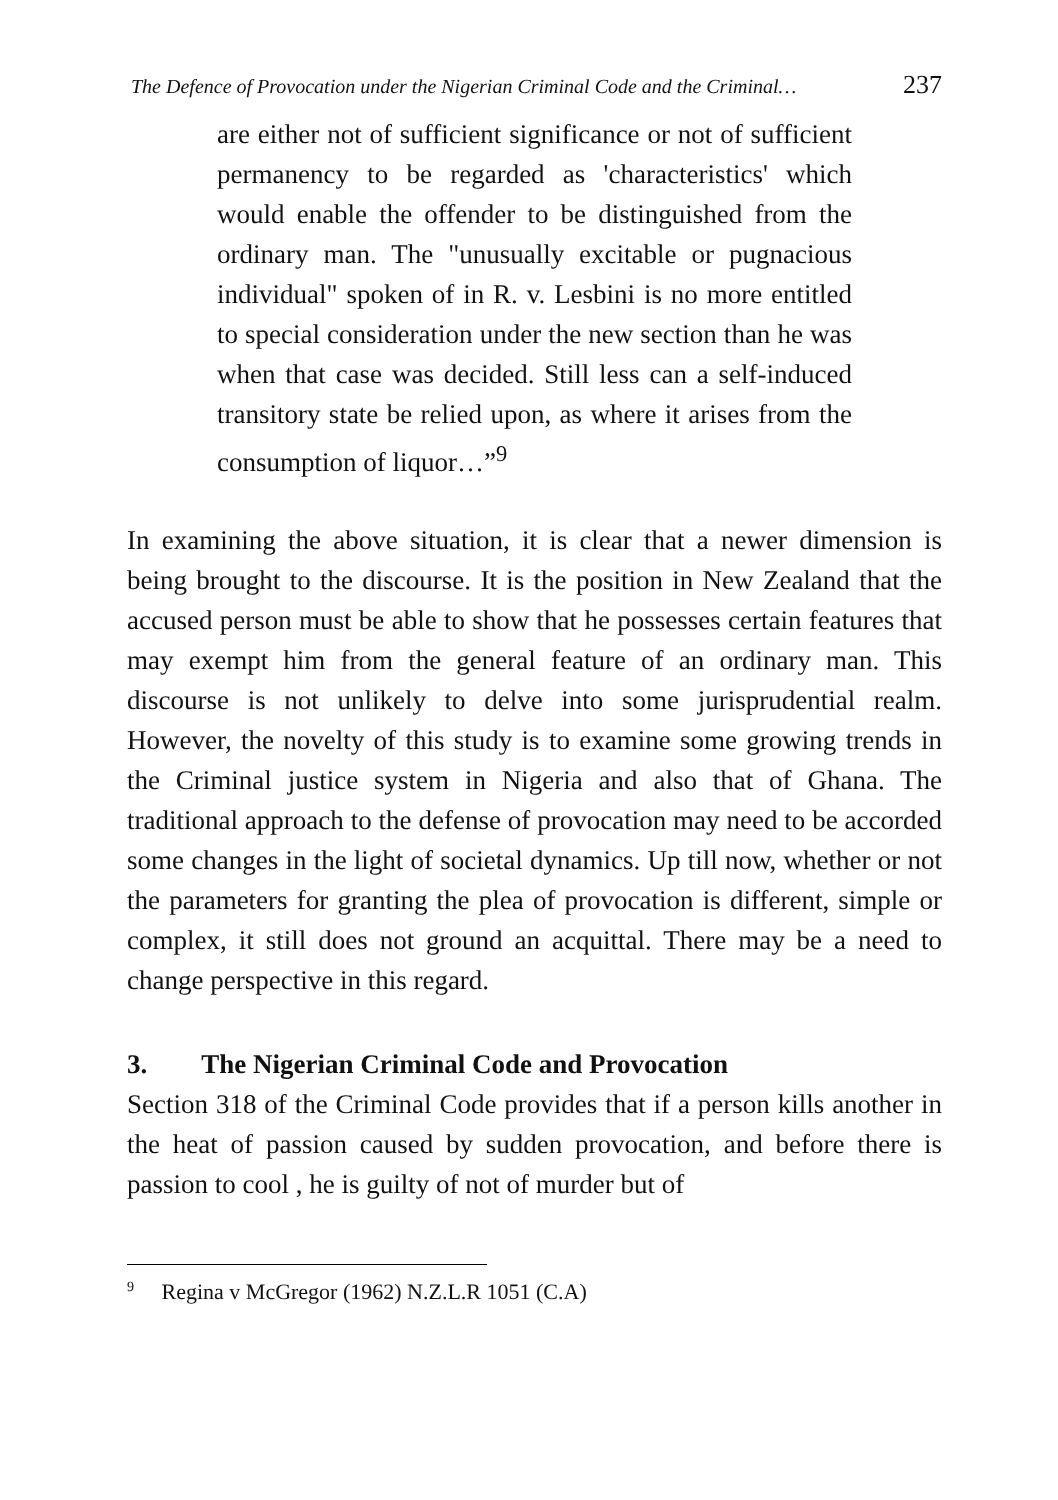The Defence of Provocation under the Nigerian Criminal Code and the Criminal… 237
are either not of sufficient significance or not of sufficient permanency to be regarded as 'characteristics' which would enable the offender to be distinguished from the ordinary man. The "unusually excitable or pugnacious individual" spoken of in R. v. Lesbini is no more entitled to special consideration under the new section than he was when that case was decided. Still less can a self-induced transitory state be relied upon, as where it arises from the consumption of liquor…”<sup>9</sup>
In examining the above situation, it is clear that a newer dimension is being brought to the discourse. It is the position in New Zealand that the accused person must be able to show that he possesses certain features that may exempt him from the general feature of an ordinary man. This discourse is not unlikely to delve into some jurisprudential realm. However, the novelty of this study is to examine some growing trends in the Criminal justice system in Nigeria and also that of Ghana. The traditional approach to the defense of provocation may need to be accorded some changes in the light of societal dynamics. Up till now, whether or not the parameters for granting the plea of provocation is different, simple or complex, it still does not ground an acquittal. There may be a need to change perspective in this regard.
3. The Nigerian Criminal Code and Provocation
Section 318 of the Criminal Code provides that if a person kills another in the heat of passion caused by sudden provocation, and before there is passion to cool , he is guilty of not of murder but of
<sup>9</sup> Regina v McGregor (1962) N.Z.L.R 1051 (C.A)